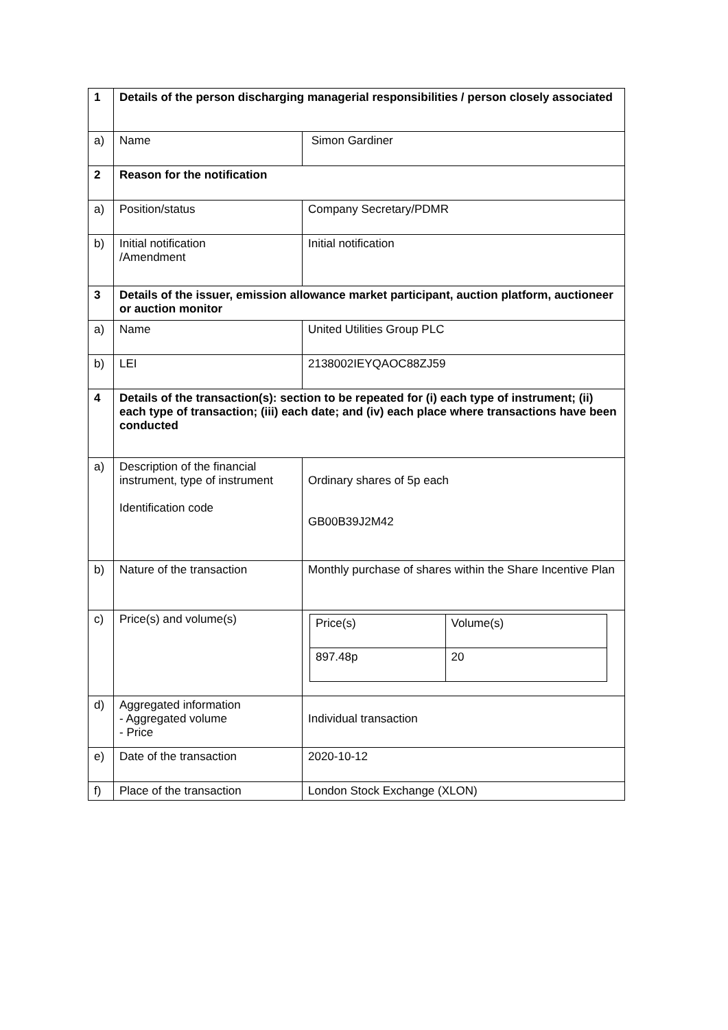| 1 | Details of the person discharging managerial responsibilities / person closely associated | |
| a) | Name | Simon Gardiner |
| 2 | Reason for the notification | |
| a) | Position/status | Company Secretary/PDMR |
| b) | Initial notification /Amendment | Initial notification |
| 3 | Details of the issuer, emission allowance market participant, auction platform, auctioneer or auction monitor | |
| a) | Name | United Utilities Group PLC |
| b) | LEI | 2138002IEYQAOC88ZJ59 |
| 4 | Details of the transaction(s): section to be repeated for (i) each type of instrument; (ii) each type of transaction; (iii) each date; and (iv) each place where transactions have been conducted | |
| a) | Description of the financial instrument, type of instrument Identification code | Ordinary shares of 5p each GB00B39J2M42 |
| b) | Nature of the transaction | Monthly purchase of shares within the Share Incentive Plan |
| c) | Price(s) and volume(s) | / Price(s) / Volume(s) / / 897.48p / 20 / |
| d) | Aggregated information - Aggregated volume - Price | Individual transaction |
| e) | Date of the transaction | 2020-10-12 |
| f) | Place of the transaction | London Stock Exchange (XLON) |